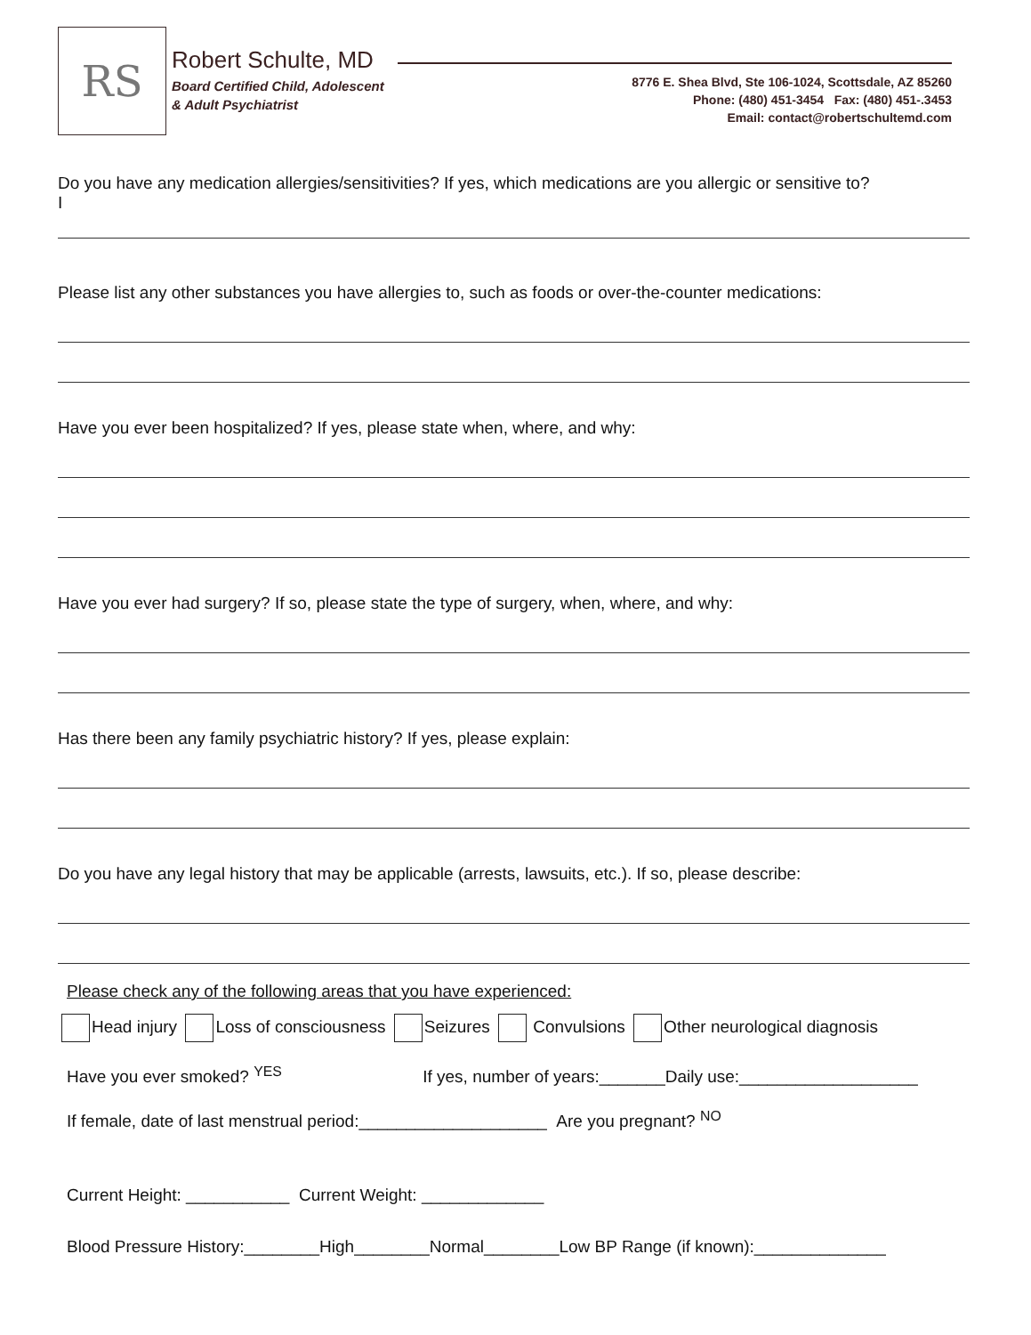RS Robert Schulte, MD
Board Certified Child, Adolescent
& Adult Psychiatrist
8776 E. Shea Blvd, Ste 106-1024, Scottsdale, AZ 85260
Phone: (480) 451-3454 Fax: (480) 451-.3453
Email: contact@robertschultemd.com
Do you have any medication allergies/sensitivities? If yes, which medications are you allergic or sensitive to?
I
Please list any other substances you have allergies to, such as foods or over-the-counter medications:
Have you ever been hospitalized? If yes, please state when, where, and why:
Have you ever had surgery? If so, please state the type of surgery, when, where, and why:
Has there been any family psychiatric history? If yes, please explain:
Do you have any legal history that may be applicable (arrests, lawsuits, etc.). If so, please describe:
Please check any of the following areas that you have experienced:
Head injury Loss of consciousness Seizures Convulsions Other neurological diagnosis
Have you ever smoked? <sup>YES</sup> If yes, number of years:_______Daily use:___________________
If female, date of last menstrual period:____________________ Are you pregnant? <sup>NO</sup>
Current Height: ___________ Current Weight: _____________
Blood Pressure History:________High________Normal________Low BP Range (if known):______________